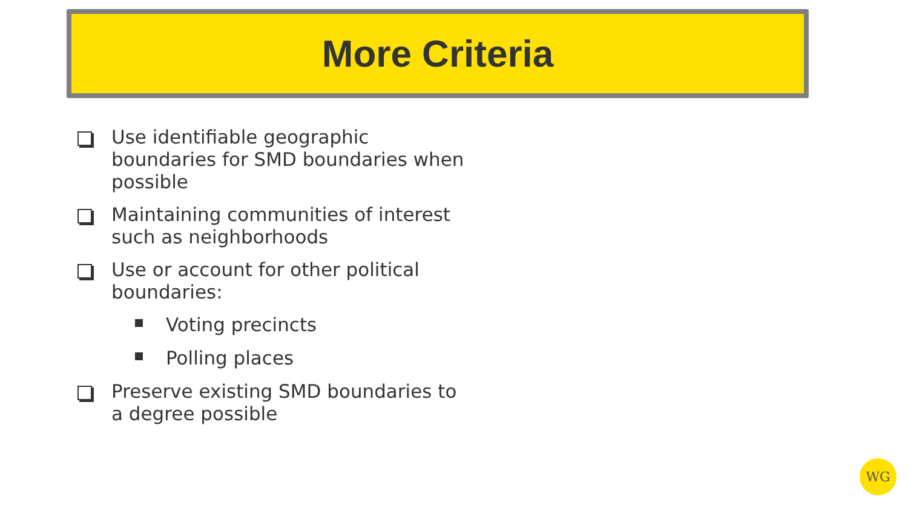More Criteria
Use identifiable geographic boundaries for SMD boundaries when possible
Maintaining communities of interest such as neighborhoods
Use or account for other political boundaries:
Voting precincts
Polling places
Preserve existing SMD boundaries to a degree possible
WG